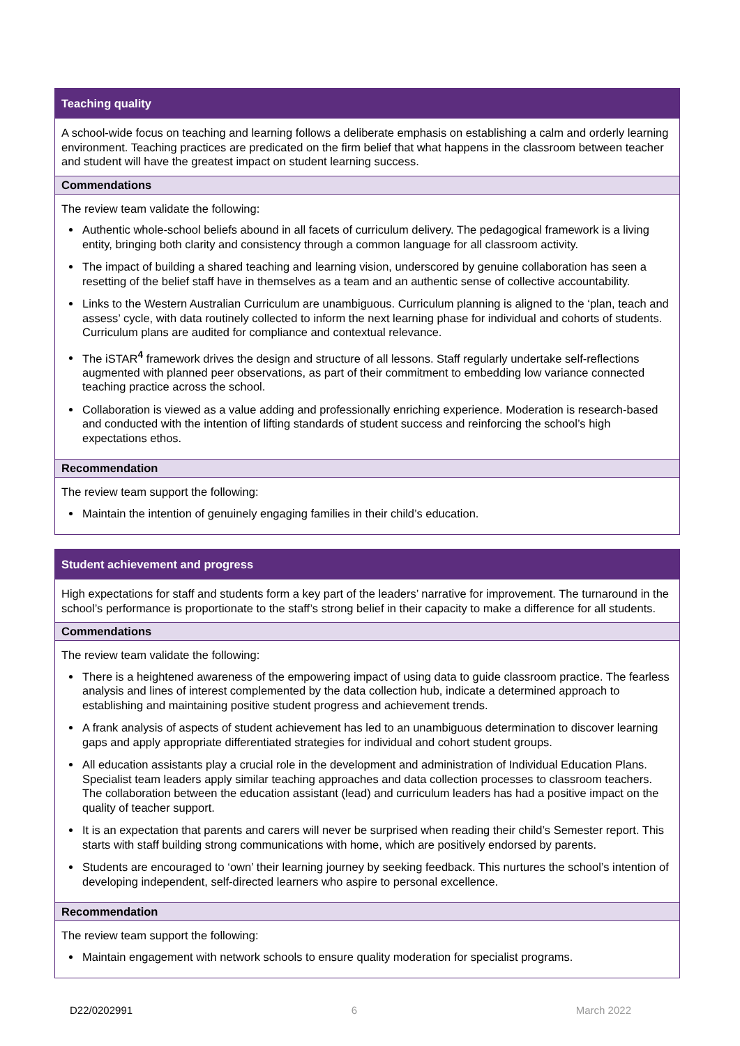Teaching quality
A school-wide focus on teaching and learning follows a deliberate emphasis on establishing a calm and orderly learning environment. Teaching practices are predicated on the firm belief that what happens in the classroom between teacher and student will have the greatest impact on student learning success.
Commendations
The review team validate the following:
Authentic whole-school beliefs abound in all facets of curriculum delivery. The pedagogical framework is a living entity, bringing both clarity and consistency through a common language for all classroom activity.
The impact of building a shared teaching and learning vision, underscored by genuine collaboration has seen a resetting of the belief staff have in themselves as a team and an authentic sense of collective accountability.
Links to the Western Australian Curriculum are unambiguous. Curriculum planning is aligned to the ‘plan, teach and assess’ cycle, with data routinely collected to inform the next learning phase for individual and cohorts of students. Curriculum plans are audited for compliance and contextual relevance.
The iSTAR<sup>4</sup> framework drives the design and structure of all lessons. Staff regularly undertake self-reflections augmented with planned peer observations, as part of their commitment to embedding low variance connected teaching practice across the school.
Collaboration is viewed as a value adding and professionally enriching experience. Moderation is research-based and conducted with the intention of lifting standards of student success and reinforcing the school’s high expectations ethos.
Recommendation
The review team support the following:
Maintain the intention of genuinely engaging families in their child’s education.
Student achievement and progress
High expectations for staff and students form a key part of the leaders’ narrative for improvement. The turnaround in the school’s performance is proportionate to the staff’s strong belief in their capacity to make a difference for all students.
Commendations
The review team validate the following:
There is a heightened awareness of the empowering impact of using data to guide classroom practice. The fearless analysis and lines of interest complemented by the data collection hub, indicate a determined approach to establishing and maintaining positive student progress and achievement trends.
A frank analysis of aspects of student achievement has led to an unambiguous determination to discover learning gaps and apply appropriate differentiated strategies for individual and cohort student groups.
All education assistants play a crucial role in the development and administration of Individual Education Plans. Specialist team leaders apply similar teaching approaches and data collection processes to classroom teachers. The collaboration between the education assistant (lead) and curriculum leaders has had a positive impact on the quality of teacher support.
It is an expectation that parents and carers will never be surprised when reading their child’s Semester report. This starts with staff building strong communications with home, which are positively endorsed by parents.
Students are encouraged to ‘own’ their learning journey by seeking feedback. This nurtures the school’s intention of developing independent, self-directed learners who aspire to personal excellence.
Recommendation
The review team support the following:
Maintain engagement with network schools to ensure quality moderation for specialist programs.
D22/0202991 6 March 2022